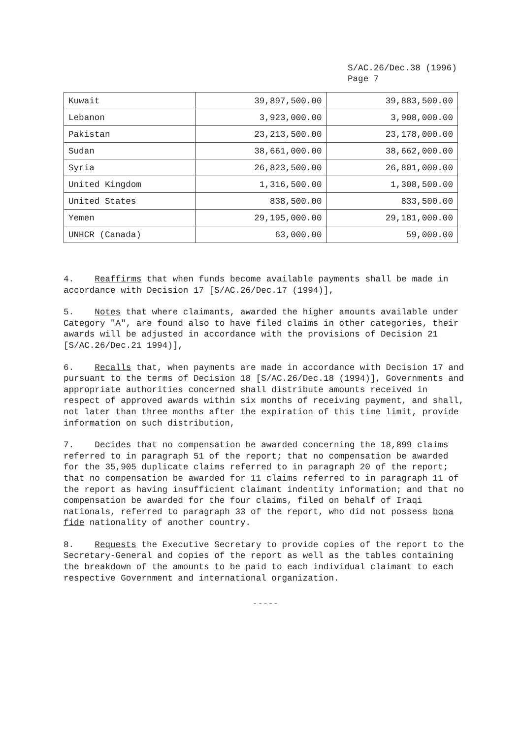S/AC.26/Dec.38 (1996)
Page 7
| Kuwait | 39,897,500.00 | 39,883,500.00 |
| Lebanon | 3,923,000.00 | 3,908,000.00 |
| Pakistan | 23,213,500.00 | 23,178,000.00 |
| Sudan | 38,661,000.00 | 38,662,000.00 |
| Syria | 26,823,500.00 | 26,801,000.00 |
| United Kingdom | 1,316,500.00 | 1,308,500.00 |
| United States | 838,500.00 | 833,500.00 |
| Yemen | 29,195,000.00 | 29,181,000.00 |
| UNHCR (Canada) | 63,000.00 | 59,000.00 |
4. Reaffirms that when funds become available payments shall be made in accordance with Decision 17 [S/AC.26/Dec.17 (1994)],
5. Notes that where claimants, awarded the higher amounts available under Category "A", are found also to have filed claims in other categories, their awards will be adjusted in accordance with the provisions of Decision 21 [S/AC.26/Dec.21 1994)],
6. Recalls that, when payments are made in accordance with Decision 17 and pursuant to the terms of Decision 18 [S/AC.26/Dec.18 (1994)], Governments and appropriate authorities concerned shall distribute amounts received in respect of approved awards within six months of receiving payment, and shall, not later than three months after the expiration of this time limit, provide information on such distribution,
7. Decides that no compensation be awarded concerning the 18,899 claims referred to in paragraph 51 of the report; that no compensation be awarded for the 35,905 duplicate claims referred to in paragraph 20 of the report; that no compensation be awarded for 11 claims referred to in paragraph 11 of the report as having insufficient claimant indentity information; and that no compensation be awarded for the four claims, filed on behalf of Iraqi nationals, referred to paragraph 33 of the report, who did not possess bona fide nationality of another country.
8. Requests the Executive Secretary to provide copies of the report to the Secretary-General and copies of the report as well as the tables containing the breakdown of the amounts to be paid to each individual claimant to each respective Government and international organization.
-----